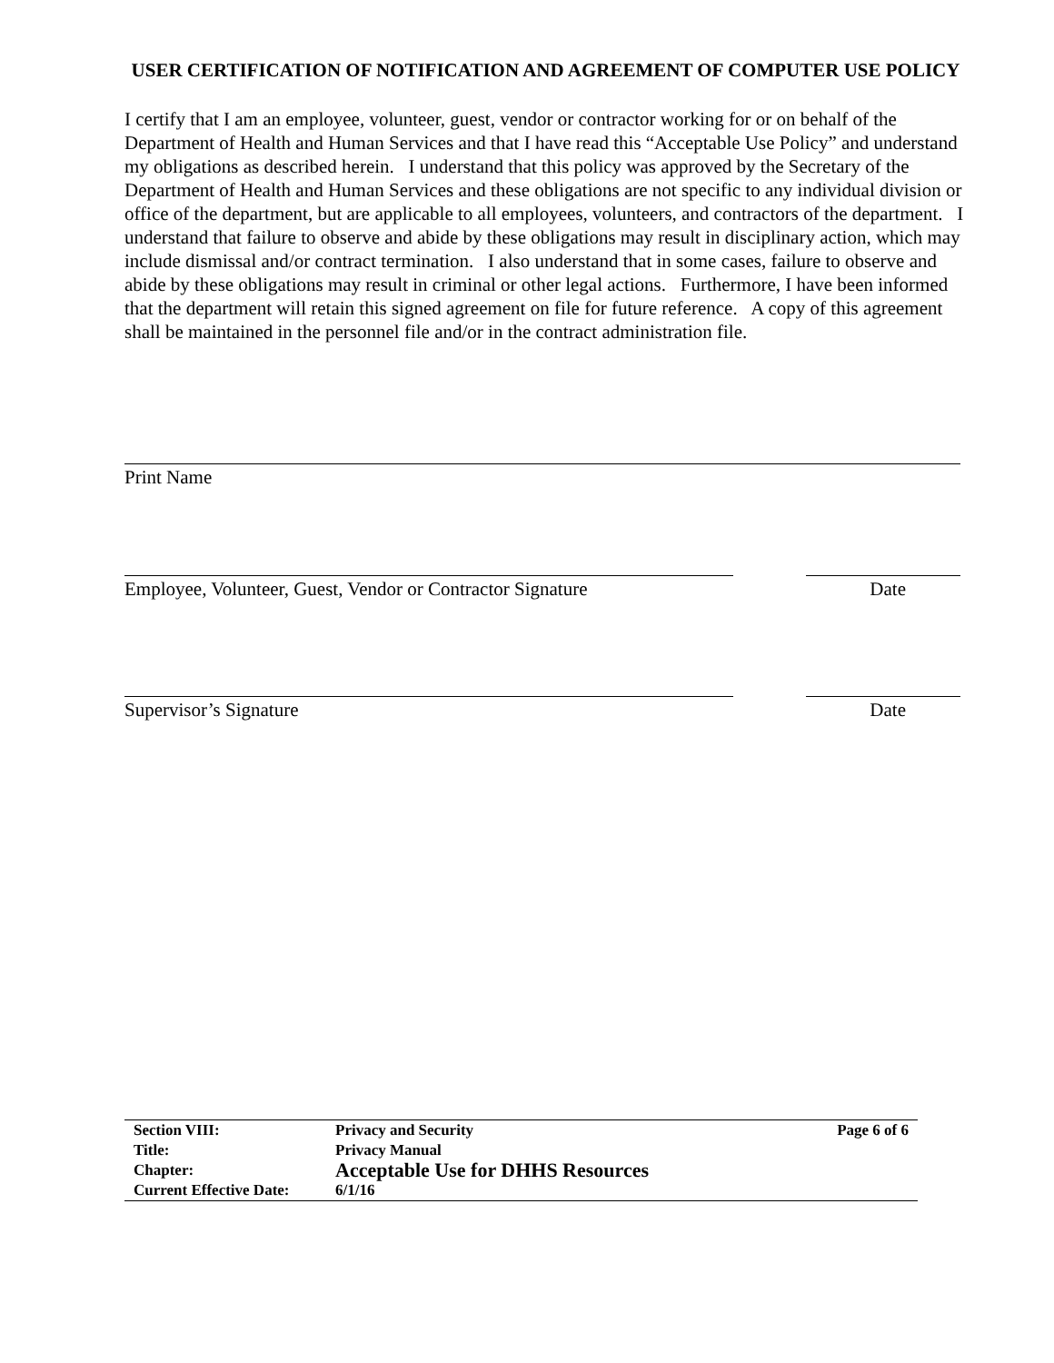USER CERTIFICATION OF NOTIFICATION AND AGREEMENT OF COMPUTER USE POLICY
I certify that I am an employee, volunteer, guest, vendor or contractor working for or on behalf of the Department of Health and Human Services and that I have read this “Acceptable Use Policy” and understand my obligations as described herein. I understand that this policy was approved by the Secretary of the Department of Health and Human Services and these obligations are not specific to any individual division or office of the department, but are applicable to all employees, volunteers, and contractors of the department. I understand that failure to observe and abide by these obligations may result in disciplinary action, which may include dismissal and/or contract termination. I also understand that in some cases, failure to observe and abide by these obligations may result in criminal or other legal actions. Furthermore, I have been informed that the department will retain this signed agreement on file for future reference. A copy of this agreement shall be maintained in the personnel file and/or in the contract administration file.
Print Name
Employee, Volunteer, Guest, Vendor or Contractor Signature Date
Supervisor’s Signature Date
| Section VIII: | Privacy and Security | Page 6 of 6 |
| Title: | Privacy Manual | |
| Chapter: | Acceptable Use for DHHS Resources | |
| Current Effective Date: | 6/1/16 | |